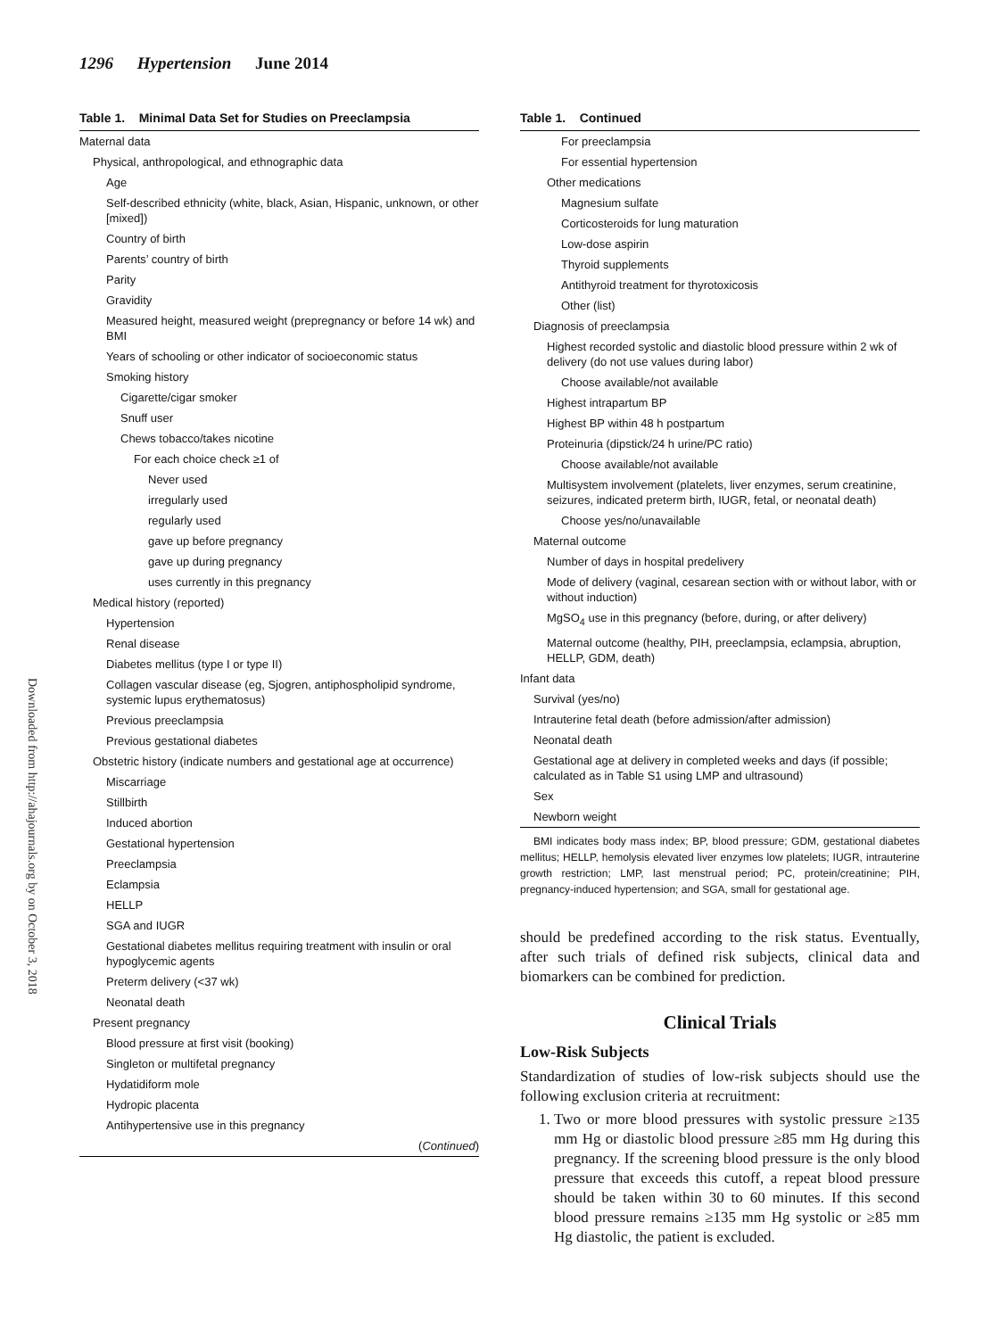1296 Hypertension June 2014
Downloaded from http://ahajournals.org by on October 3, 2018
Table 1. Minimal Data Set for Studies on Preeclampsia
| Maternal data |
| Physical, anthropological, and ethnographic data |
| Age |
| Self-described ethnicity (white, black, Asian, Hispanic, unknown, or other [mixed]) |
| Country of birth |
| Parents’ country of birth |
| Parity |
| Gravidity |
| Measured height, measured weight (prepregnancy or before 14 wk) and BMI |
| Years of schooling or other indicator of socioeconomic status |
| Smoking history |
| Cigarette/cigar smoker |
| Snuff user |
| Chews tobacco/takes nicotine |
| For each choice check ≥1 of |
| Never used |
| irregularly used |
| regularly used |
| gave up before pregnancy |
| gave up during pregnancy |
| uses currently in this pregnancy |
| Medical history (reported) |
| Hypertension |
| Renal disease |
| Diabetes mellitus (type I or type II) |
| Collagen vascular disease (eg, Sjogren, antiphospholipid syndrome, systemic lupus erythematosus) |
| Previous preeclampsia |
| Previous gestational diabetes |
| Obstetric history (indicate numbers and gestational age at occurrence) |
| Miscarriage |
| Stillbirth |
| Induced abortion |
| Gestational hypertension |
| Preeclampsia |
| Eclampsia |
| HELLP |
| SGA and IUGR |
| Gestational diabetes mellitus requiring treatment with insulin or oral hypoglycemic agents |
| Preterm delivery (<37 wk) |
| Neonatal death |
| Present pregnancy |
| Blood pressure at first visit (booking) |
| Singleton or multifetal pregnancy |
| Hydatidiform mole |
| Hydropic placenta |
| Antihypertensive use in this pregnancy |
| ( Continued ) |
Table 1. Continued
| For preeclampsia |
| For essential hypertension |
| Other medications |
| Magnesium sulfate |
| Corticosteroids for lung maturation |
| Low-dose aspirin |
| Thyroid supplements |
| Antithyroid treatment for thyrotoxicosis |
| Other (list) |
| Diagnosis of preeclampsia |
| Highest recorded systolic and diastolic blood pressure within 2 wk of delivery (do not use values during labor) |
| Choose available/not available |
| Highest intrapartum BP |
| Highest BP within 48 h postpartum |
| Proteinuria (dipstick/24 h urine/PC ratio) |
| Choose available/not available |
| Multisystem involvement (platelets, liver enzymes, serum creatinine, seizures, indicated preterm birth, IUGR, fetal, or neonatal death) |
| Choose yes/no/unavailable |
| Maternal outcome |
| Number of days in hospital predelivery |
| Mode of delivery (vaginal, cesarean section with or without labor, with or without induction) |
| MgSO<sub>4</sub> use in this pregnancy (before, during, or after delivery) |
| Maternal outcome (healthy, PIH, preeclampsia, eclampsia, abruption, HELLP, GDM, death) |
| Infant data |
| Survival (yes/no) |
| Intrauterine fetal death (before admission/after admission) |
| Neonatal death |
| Gestational age at delivery in completed weeks and days (if possible; calculated as in Table S1 using LMP and ultrasound) |
| Sex |
| Newborn weight |
BMI indicates body mass index; BP, blood pressure; GDM, gestational diabetes mellitus; HELLP, hemolysis elevated liver enzymes low platelets; IUGR, intrauterine growth restriction; LMP, last menstrual period; PC, protein/creatinine; PIH, pregnancy-induced hypertension; and SGA, small for gestational age.
should be predefined according to the risk status. Eventually, after such trials of defined risk subjects, clinical data and biomarkers can be combined for prediction.
Clinical Trials
Low-Risk Subjects
Standardization of studies of low-risk subjects should use the following exclusion criteria at recruitment:
1. Two or more blood pressures with systolic pressure ≥135 mm Hg or diastolic blood pressure ≥85 mm Hg during this pregnancy. If the screening blood pressure is the only blood pressure that exceeds this cutoff, a repeat blood pressure should be taken within 30 to 60 minutes. If this second blood pressure remains ≥135 mm Hg systolic or ≥85 mm Hg diastolic, the patient is excluded.